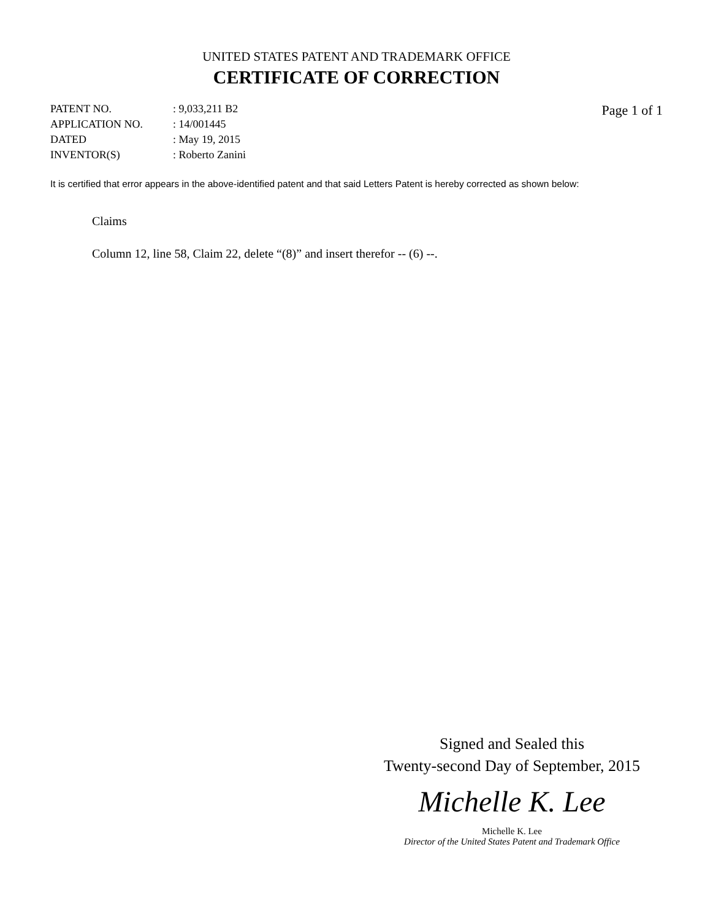UNITED STATES PATENT AND TRADEMARK OFFICE
CERTIFICATE OF CORRECTION
| PATENT NO. | : 9,033,211 B2 |
| APPLICATION NO. | : 14/001445 |
| DATED | : May 19, 2015 |
| INVENTOR(S) | : Roberto Zanini |
Page 1 of 1
It is certified that error appears in the above-identified patent and that said Letters Patent is hereby corrected as shown below:
Claims
Column 12, line 58, Claim 22, delete “(8)” and insert therefor -- (6) --.
Signed and Sealed this
Twenty-second Day of September, 2015
Michelle K. Lee
Michelle K. Lee
Director of the United States Patent and Trademark Office